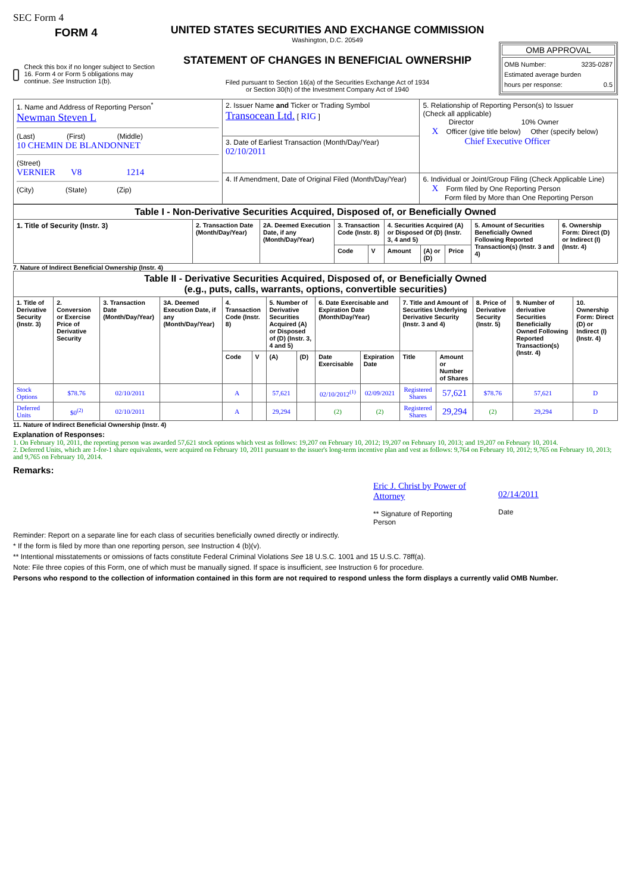SEC Form 4
FORM 4
Check this box if no longer subject to Section 16. Form 4 or Form 5 obligations may continue. See Instruction 1(b).
UNITED STATES SECURITIES AND EXCHANGE COMMISSION
Washington, D.C. 20549
STATEMENT OF CHANGES IN BENEFICIAL OWNERSHIP
Filed pursuant to Section 16(a) of the Securities Exchange Act of 1934
or Section 30(h) of the Investment Company Act of 1940
OMB APPROVAL
OMB Number: 3235-0287
Estimated average burden
hours per response: 0.5
| 1. Name and Address of Reporting Person<sup>*</sup> Newman Steven L (Last) (First) (Middle) 10 CHEMIN DE BLANDONNET (Street) VERNIER V8 1214 (City) (State) (Zip) | 2. Issuer Name and Ticker or Trading Symbol Transocean Ltd. [ RIG ] | 5. Relationship of Reporting Person(s) to Issuer (Check all applicable) Director 10% Owner X Officer (give title below) Other (specify below) Chief Executive Officer |
| | 3. Date of Earliest Transaction (Month/Day/Year) 02/10/2011 | |
| | 4. If Amendment, Date of Original Filed (Month/Day/Year) | 6. Individual or Joint/Group Filing (Check Applicable Line) X Form filed by One Reporting Person Form filed by More than One Reporting Person |
| Table I - Non-Derivative Securities Acquired, Disposed of, or Beneficially Owned | | | | | | | | | |
| 1. Title of Security (Instr. 3) | 2. Transaction Date (Month/Day/Year) | 2A. Deemed Execution Date, if any (Month/Day/Year) | 3. Transaction Code (Instr. 8) | | 4. Securities Acquired (A) or Disposed Of (D) (Instr. 3, 4 and 5) | | | 5. Amount of Securities Beneficially Owned Following Reported Transaction(s) (Instr. 3 and 4) | 6. Ownership Form: Direct (D) or Indirect (I) (Instr. 4) |
| | | | Code | V | Amount | (A) or (D) | Price | | |
7. Nature of Indirect Beneficial Ownership (Instr. 4)
| Table II - Derivative Securities Acquired, Disposed of, or Beneficially Owned (e.g., puts, calls, warrants, options, convertible securities) | | | | | | | | | | | | | | |
| 1. Title of Derivative Security (Instr. 3) | 2. Conversion or Exercise Price of Derivative Security | 3. Transaction Date (Month/Day/Year) | 3A. Deemed Execution Date, if any (Month/Day/Year) | 4. Transaction Code (Instr. 8) | | 5. Number of Derivative Securities Acquired (A) or Disposed of (D) (Instr. 3, 4 and 5) | | 6. Date Exercisable and Expiration Date (Month/Day/Year) | | 7. Title and Amount of Securities Underlying Derivative Security (Instr. 3 and 4) | | 8. Price of Derivative Security (Instr. 5) | 9. Number of derivative Securities Beneficially Owned Following Reported Transaction(s) (Instr. 4) | 10. Ownership Form: Direct (D) or Indirect (I) (Instr. 4) |
| | | | | Code | V | (A) | (D) | Date Exercisable | Expiration Date | Title | Amount or Number of Shares | | | |
| Stock Options | $78.76 | 02/10/2011 | | A | | 57,621 | | 02/10/2012<sup>(1)</sup> | 02/09/2021 | Registered Shares | 57,621 | $78.76 | 57,621 | D |
| Deferred Units | $0<sup>(2)</sup> | 02/10/2011 | | A | | 29,294 | | (2) | (2) | Registered Shares | 29,294 | (2) | 29,294 | D |
11. Nature of Indirect Beneficial Ownership (Instr. 4)
Explanation of Responses:
1. On February 10, 2011, the reporting person was awarded 57,621 stock options which vest as follows: 19,207 on February 10, 2012; 19,207 on February 10, 2013; and 19,207 on February 10, 2014.
2. Deferred Units, which are 1-for-1 share equivalents, were acquired on February 10, 2011 pursuant to the issuer's long-term incentive plan and vest as follows: 9,764 on February 10, 2012; 9,765 on February 10, 2013; and 9,765 on February 10, 2014.
Remarks:
Eric J. Christ by Power of Attorney
** Signature of Reporting Person
02/14/2011
Date
Reminder: Report on a separate line for each class of securities beneficially owned directly or indirectly.
* If the form is filed by more than one reporting person, see Instruction 4 (b)(v).
** Intentional misstatements or omissions of facts constitute Federal Criminal Violations See 18 U.S.C. 1001 and 15 U.S.C. 78ff(a).
Note: File three copies of this Form, one of which must be manually signed. If space is insufficient, see Instruction 6 for procedure.
Persons who respond to the collection of information contained in this form are not required to respond unless the form displays a currently valid OMB Number.